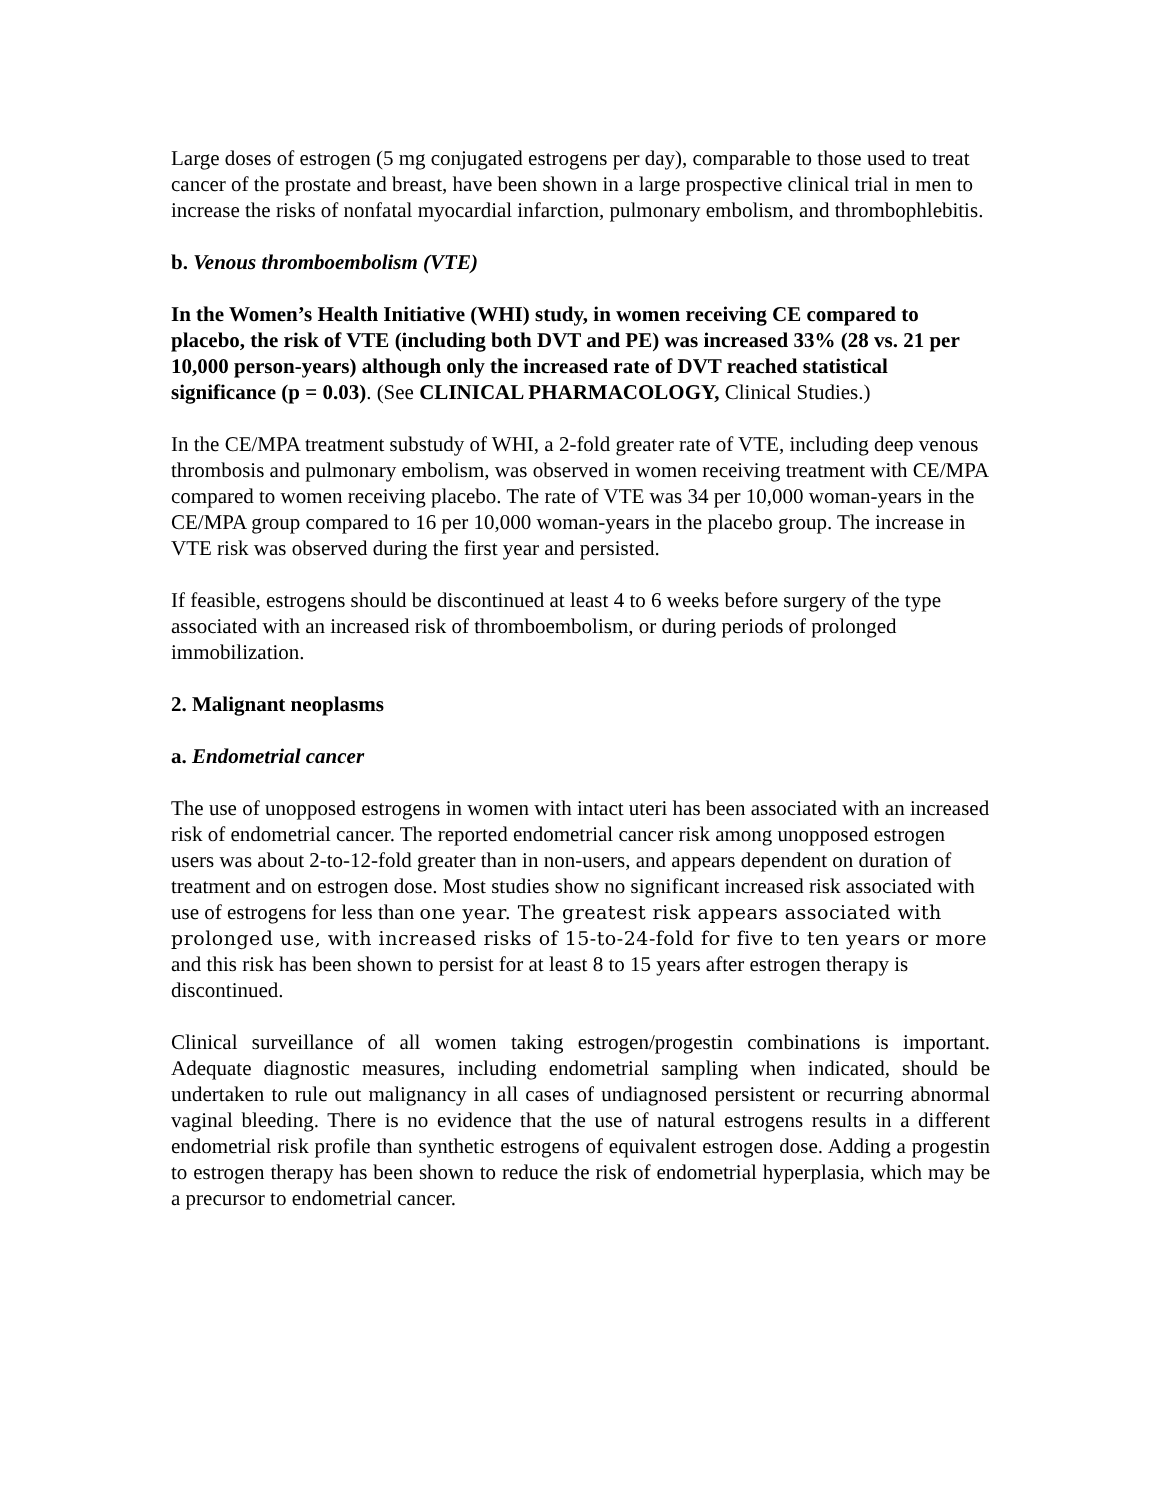Large doses of estrogen (5 mg conjugated estrogens per day), comparable to those used to treat cancer of the prostate and breast, have been shown in a large prospective clinical trial in men to increase the risks of nonfatal myocardial infarction, pulmonary embolism, and thrombophlebitis.
b. Venous thromboembolism (VTE)
In the Women’s Health Initiative (WHI) study, in women receiving CE compared to placebo, the risk of VTE (including both DVT and PE) was increased 33% (28 vs. 21 per 10,000 person-years) although only the increased rate of DVT reached statistical significance (p = 0.03). (See CLINICAL PHARMACOLOGY, Clinical Studies.)
In the CE/MPA treatment substudy of WHI, a 2-fold greater rate of VTE, including deep venous thrombosis and pulmonary embolism, was observed in women receiving treatment with CE/MPA compared to women receiving placebo. The rate of VTE was 34 per 10,000 woman-years in the CE/MPA group compared to 16 per 10,000 woman-years in the placebo group. The increase in VTE risk was observed during the first year and persisted.
If feasible, estrogens should be discontinued at least 4 to 6 weeks before surgery of the type associated with an increased risk of thromboembolism, or during periods of prolonged immobilization.
2. Malignant neoplasms
a. Endometrial cancer
The use of unopposed estrogens in women with intact uteri has been associated with an increased risk of endometrial cancer. The reported endometrial cancer risk among unopposed estrogen users was about 2-to-12-fold greater than in non-users, and appears dependent on duration of treatment and on estrogen dose. Most studies show no significant increased risk associated with use of estrogens for less than one year. The greatest risk appears associated with prolonged use, with increased risks of 15-to-24-fold for five to ten years or more and this risk has been shown to persist for at least 8 to 15 years after estrogen therapy is discontinued.
Clinical surveillance of all women taking estrogen/progestin combinations is important. Adequate diagnostic measures, including endometrial sampling when indicated, should be undertaken to rule out malignancy in all cases of undiagnosed persistent or recurring abnormal vaginal bleeding. There is no evidence that the use of natural estrogens results in a different endometrial risk profile than synthetic estrogens of equivalent estrogen dose. Adding a progestin to estrogen therapy has been shown to reduce the risk of endometrial hyperplasia, which may be a precursor to endometrial cancer.